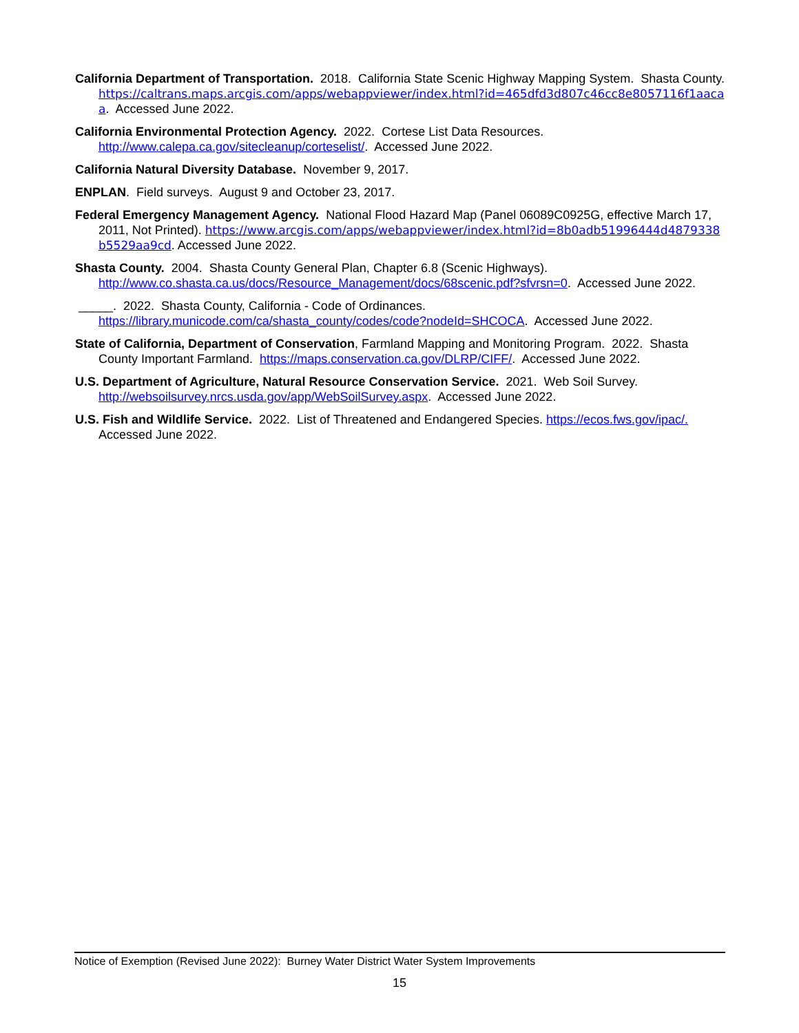California Department of Transportation. 2018. California State Scenic Highway Mapping System. Shasta County. https://caltrans.maps.arcgis.com/apps/webappviewer/index.html?id=465dfd3d807c46cc8e8057116f1aacaa. Accessed June 2022.
California Environmental Protection Agency. 2022. Cortese List Data Resources. http://www.calepa.ca.gov/sitecleanup/corteselist/. Accessed June 2022.
California Natural Diversity Database. November 9, 2017.
ENPLAN. Field surveys. August 9 and October 23, 2017.
Federal Emergency Management Agency. National Flood Hazard Map (Panel 06089C0925G, effective March 17, 2011, Not Printed). https://www.arcgis.com/apps/webappviewer/index.html?id=8b0adb51996444d4879338b5529aa9cd. Accessed June 2022.
Shasta County. 2004. Shasta County General Plan, Chapter 6.8 (Scenic Highways). http://www.co.shasta.ca.us/docs/Resource_Management/docs/68scenic.pdf?sfvrsn=0. Accessed June 2022.
_____. 2022. Shasta County, California - Code of Ordinances. https://library.municode.com/ca/shasta_county/codes/code?nodeId=SHCOCA. Accessed June 2022.
State of California, Department of Conservation, Farmland Mapping and Monitoring Program. 2022. Shasta County Important Farmland. https://maps.conservation.ca.gov/DLRP/CIFF/. Accessed June 2022.
U.S. Department of Agriculture, Natural Resource Conservation Service. 2021. Web Soil Survey. http://websoilsurvey.nrcs.usda.gov/app/WebSoilSurvey.aspx. Accessed June 2022.
U.S. Fish and Wildlife Service. 2022. List of Threatened and Endangered Species. https://ecos.fws.gov/ipac/. Accessed June 2022.
Notice of Exemption (Revised June 2022): Burney Water District Water System Improvements
15